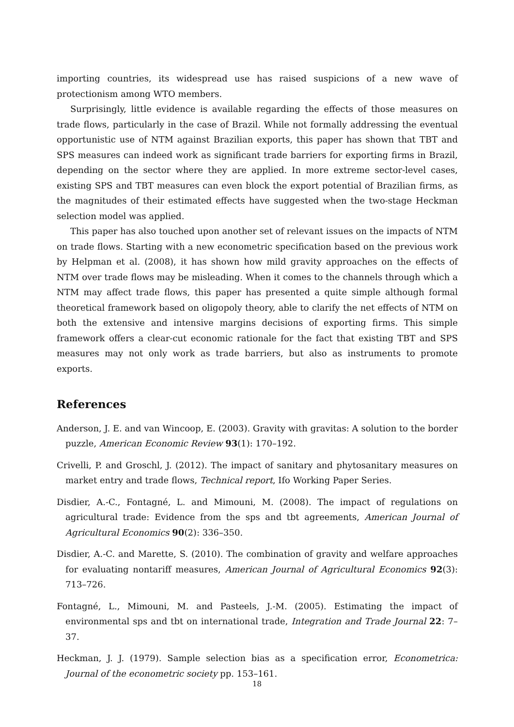importing countries, its widespread use has raised suspicions of a new wave of protectionism among WTO members.
Surprisingly, little evidence is available regarding the effects of those measures on trade flows, particularly in the case of Brazil. While not formally addressing the eventual opportunistic use of NTM against Brazilian exports, this paper has shown that TBT and SPS measures can indeed work as significant trade barriers for exporting firms in Brazil, depending on the sector where they are applied. In more extreme sector-level cases, existing SPS and TBT measures can even block the export potential of Brazilian firms, as the magnitudes of their estimated effects have suggested when the two-stage Heckman selection model was applied.
This paper has also touched upon another set of relevant issues on the impacts of NTM on trade flows. Starting with a new econometric specification based on the previous work by Helpman et al. (2008), it has shown how mild gravity approaches on the effects of NTM over trade flows may be misleading. When it comes to the channels through which a NTM may affect trade flows, this paper has presented a quite simple although formal theoretical framework based on oligopoly theory, able to clarify the net effects of NTM on both the extensive and intensive margins decisions of exporting firms. This simple framework offers a clear-cut economic rationale for the fact that existing TBT and SPS measures may not only work as trade barriers, but also as instruments to promote exports.
References
Anderson, J. E. and van Wincoop, E. (2003). Gravity with gravitas: A solution to the border puzzle, American Economic Review 93(1): 170–192.
Crivelli, P. and Groschl, J. (2012). The impact of sanitary and phytosanitary measures on market entry and trade flows, Technical report, Ifo Working Paper Series.
Disdier, A.-C., Fontagné, L. and Mimouni, M. (2008). The impact of regulations on agricultural trade: Evidence from the sps and tbt agreements, American Journal of Agricultural Economics 90(2): 336–350.
Disdier, A.-C. and Marette, S. (2010). The combination of gravity and welfare approaches for evaluating nontariff measures, American Journal of Agricultural Economics 92(3): 713–726.
Fontagné, L., Mimouni, M. and Pasteels, J.-M. (2005). Estimating the impact of environmental sps and tbt on international trade, Integration and Trade Journal 22: 7–37.
Heckman, J. J. (1979). Sample selection bias as a specification error, Econometrica: Journal of the econometric society pp. 153–161.
18